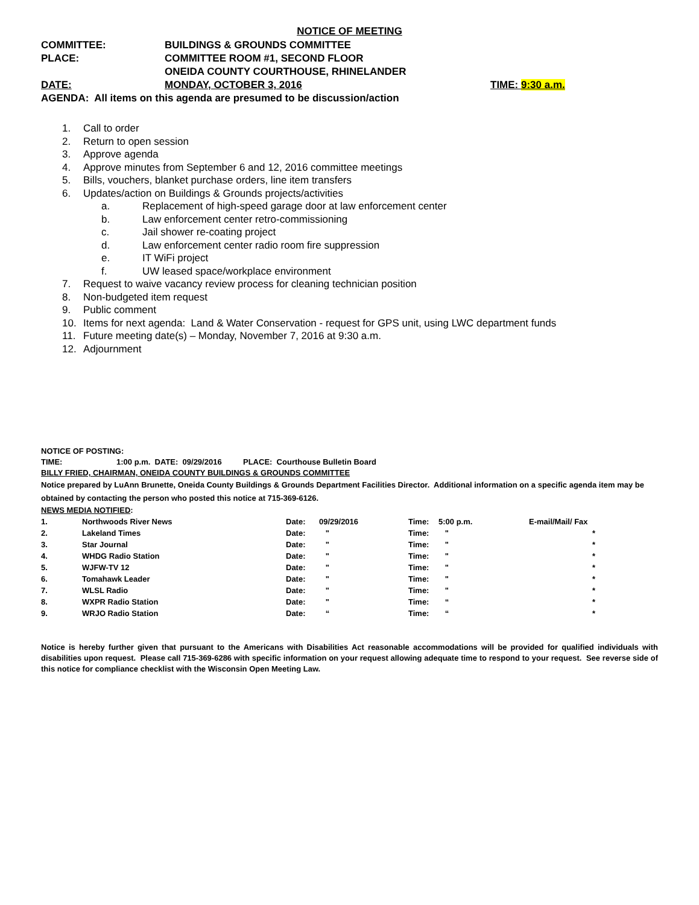NOTICE OF MEETING
COMMITTEE: BUILDINGS & GROUNDS COMMITTEE
PLACE: COMMITTEE ROOM #1, SECOND FLOOR
ONEIDA COUNTY COURTHOUSE, RHINELANDER
DATE: MONDAY, OCTOBER 3, 2016 TIME: 9:30 a.m.
AGENDA: All items on this agenda are presumed to be discussion/action
1. Call to order
2. Return to open session
3. Approve agenda
4. Approve minutes from September 6 and 12, 2016 committee meetings
5. Bills, vouchers, blanket purchase orders, line item transfers
6. Updates/action on Buildings & Grounds projects/activities
a. Replacement of high-speed garage door at law enforcement center
b. Law enforcement center retro-commissioning
c. Jail shower re-coating project
d. Law enforcement center radio room fire suppression
e. IT WiFi project
f. UW leased space/workplace environment
7. Request to waive vacancy review process for cleaning technician position
8. Non-budgeted item request
9. Public comment
10. Items for next agenda: Land & Water Conservation - request for GPS unit, using LWC department funds
11. Future meeting date(s) – Monday, November 7, 2016 at 9:30 a.m.
12. Adjournment
NOTICE OF POSTING:
TIME: 1:00 p.m. DATE: 09/29/2016 PLACE: Courthouse Bulletin Board
BILLY FRIED, CHAIRMAN, ONEIDA COUNTY BUILDINGS & GROUNDS COMMITTEE
Notice prepared by LuAnn Brunette, Oneida County Buildings & Grounds Department Facilities Director. Additional information on a specific agenda item may be obtained by contacting the person who posted this notice at 715-369-6126.
NEWS MEDIA NOTIFIED:
| 1. | Northwoods River News | Date: | 09/29/2016 | Time: | 5:00 p.m. | E-mail/Mail/ Fax |
| 2. | Lakeland Times | Date: | " | Time: | " | * |
| 3. | Star Journal | Date: | " | Time: | " | * |
| 4. | WHDG Radio Station | Date: | " | Time: | " | * |
| 5. | WJFW-TV 12 | Date: | " | Time: | " | * |
| 6. | Tomahawk Leader | Date: | " | Time: | " | * |
| 7. | WLSL Radio | Date: | " | Time: | " | * |
| 8. | WXPR Radio Station | Date: | " | Time: | “ | * |
| 9. | WRJO Radio Station | Date: | “ | Time: | “ | * |
Notice is hereby further given that pursuant to the Americans with Disabilities Act reasonable accommodations will be provided for qualified individuals with disabilities upon request. Please call 715-369-6286 with specific information on your request allowing adequate time to respond to your request. See reverse side of this notice for compliance checklist with the Wisconsin Open Meeting Law.